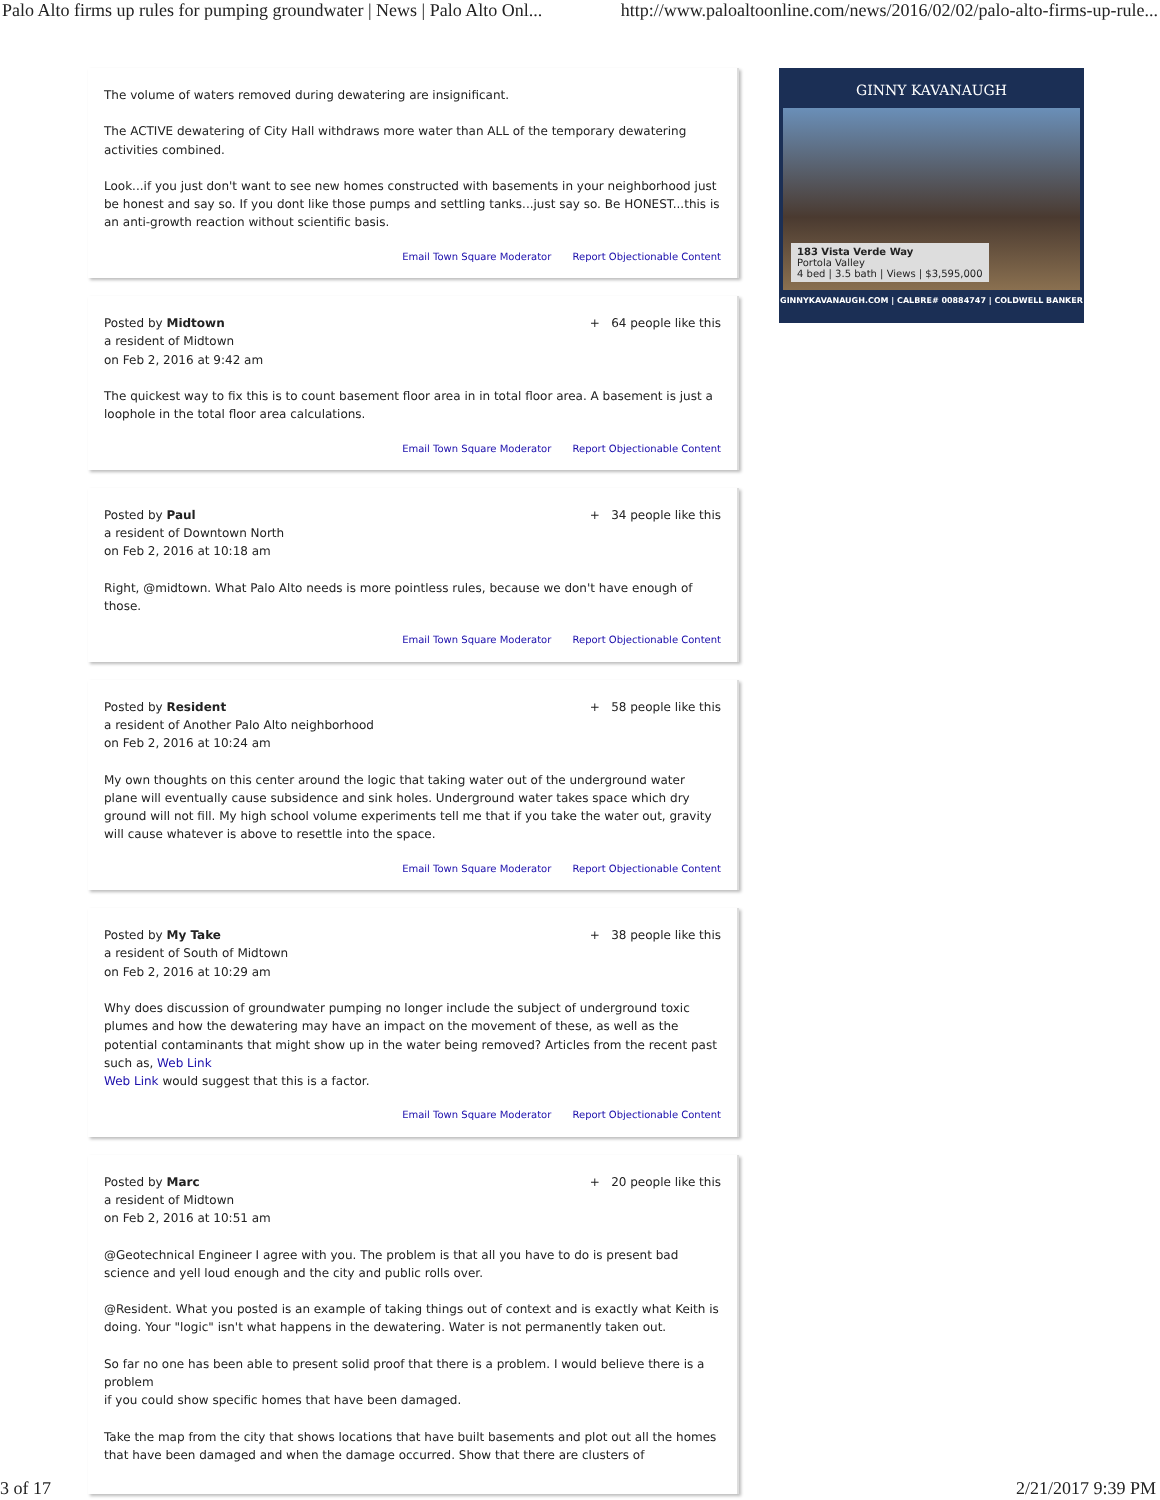Palo Alto firms up rules for pumping groundwater | News | Palo Alto Onl... http://www.paloaltoonline.com/news/2016/02/02/palo-alto-firms-up-rule...
The volume of waters removed during dewatering are insignificant.
The ACTIVE dewatering of City Hall withdraws more water than ALL of the temporary dewatering activities combined.
Look...if you just don't want to see new homes constructed with basements in your neighborhood just be honest and say so. If you dont like those pumps and settling tanks...just say so. Be HONEST...this is an anti-growth reaction without scientific basis.
Email Town Square Moderator Report Objectionable Content
Posted by Midtown + 64 people like this
a resident of Midtown
on Feb 2, 2016 at 9:42 am
The quickest way to fix this is to count basement floor area in in total floor area. A basement is just a loophole in the total floor area calculations.
Email Town Square Moderator Report Objectionable Content
Posted by Paul + 34 people like this
a resident of Downtown North
on Feb 2, 2016 at 10:18 am
Right, @midtown. What Palo Alto needs is more pointless rules, because we don't have enough of those.
Email Town Square Moderator Report Objectionable Content
Posted by Resident + 58 people like this
a resident of Another Palo Alto neighborhood
on Feb 2, 2016 at 10:24 am
My own thoughts on this center around the logic that taking water out of the underground water plane will eventually cause subsidence and sink holes. Underground water takes space which dry ground will not fill. My high school volume experiments tell me that if you take the water out, gravity will cause whatever is above to resettle into the space.
Email Town Square Moderator Report Objectionable Content
Posted by My Take + 38 people like this
a resident of South of Midtown
on Feb 2, 2016 at 10:29 am
Why does discussion of groundwater pumping no longer include the subject of underground toxic plumes and how the dewatering may have an impact on the movement of these, as well as the potential contaminants that might show up in the water being removed? Articles from the recent past such as, Web Link
Web Link would suggest that this is a factor.
Email Town Square Moderator Report Objectionable Content
Posted by Marc + 20 people like this
a resident of Midtown
on Feb 2, 2016 at 10:51 am
@Geotechnical Engineer I agree with you. The problem is that all you have to do is present bad science and yell loud enough and the city and public rolls over.
@Resident. What you posted is an example of taking things out of context and is exactly what Keith is doing. Your "logic" isn't what happens in the dewatering. Water is not permanently taken out.
So far no one has been able to present solid proof that there is a problem. I would believe there is a problem
if you could show specific homes that have been damaged.
Take the map from the city that shows locations that have built basements and plot out all the homes that have been damaged and when the damage occurred. Show that there are clusters of
GINNY KAVANAUGH
183 Vista Verde Way
Portola Valley
4 bed | 3.5 bath | Views | $3,595,000
GINNYKAVANAUGH.COM | CALBRE# 00884747 | COLDWELL BANKER
3 of 17 2/21/2017 9:39 PM